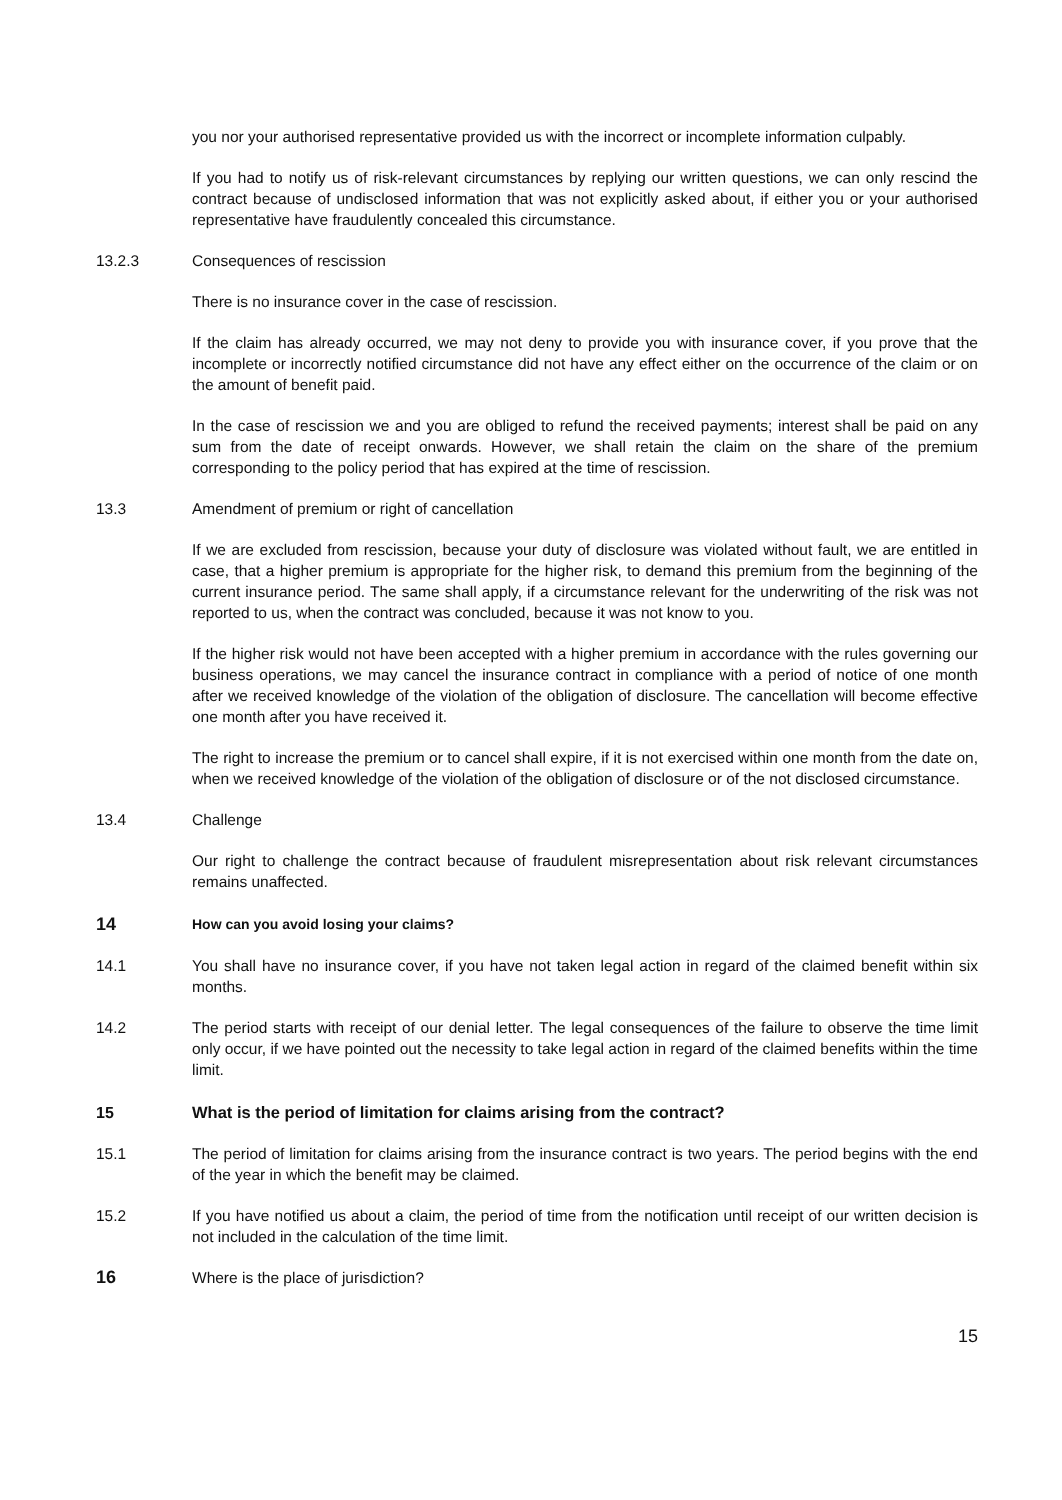you nor your authorised representative provided us with the incorrect or incomplete information culpably.
If you had to notify us of risk-relevant circumstances by replying our written questions, we can only rescind the contract because of undisclosed information that was not explicitly asked about, if either you or your authorised representative have fraudulently concealed this circumstance.
13.2.3 Consequences of rescission
There is no insurance cover in the case of rescission.
If the claim has already occurred, we may not deny to provide you with insurance cover, if you prove that the incomplete or incorrectly notified circumstance did not have any effect either on the occurrence of the claim or on the amount of benefit paid.
In the case of rescission we and you are obliged to refund the received payments; interest shall be paid on any sum from the date of receipt onwards. However, we shall retain the claim on the share of the premium corresponding to the policy period that has expired at the time of rescission.
13.3 Amendment of premium or right of cancellation
If we are excluded from rescission, because your duty of disclosure was violated without fault, we are entitled in case, that a higher premium is appropriate for the higher risk, to demand this premium from the beginning of the current insurance period. The same shall apply, if a circumstance relevant for the underwriting of the risk was not reported to us, when the contract was concluded, because it was not know to you.
If the higher risk would not have been accepted with a higher premium in accordance with the rules governing our business operations, we may cancel the insurance contract in compliance with a period of notice of one month after we received knowledge of the violation of the obligation of disclosure. The cancellation will become effective one month after you have received it.
The right to increase the premium or to cancel shall expire, if it is not exercised within one month from the date on, when we received knowledge of the violation of the obligation of disclosure or of the not disclosed circumstance.
13.4 Challenge
Our right to challenge the contract because of fraudulent misrepresentation about risk relevant circumstances remains unaffected.
14
How can you avoid losing your claims?
14.1 You shall have no insurance cover, if you have not taken legal action in regard of the claimed benefit within six months.
14.2 The period starts with receipt of our denial letter. The legal consequences of the failure to observe the time limit only occur, if we have pointed out the necessity to take legal action in regard of the claimed benefits within the time limit.
15 What is the period of limitation for claims arising from the contract?
15.1 The period of limitation for claims arising from the insurance contract is two years. The period begins with the end of the year in which the benefit may be claimed.
15.2 If you have notified us about a claim, the period of time from the notification until receipt of our written decision is not included in the calculation of the time limit.
16
Where is the place of jurisdiction?
15